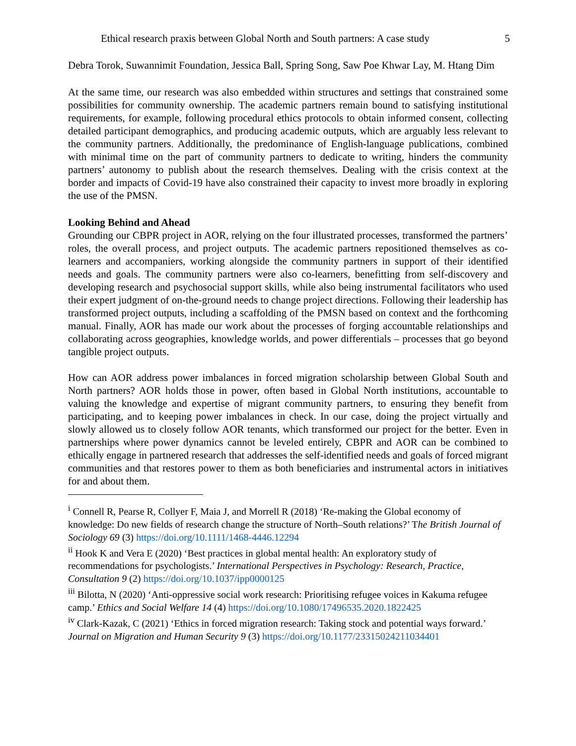Ethical research praxis between Global North and South partners: A case study 5
Debra Torok, Suwannimit Foundation, Jessica Ball, Spring Song, Saw Poe Khwar Lay, M. Htang Dim
At the same time, our research was also embedded within structures and settings that constrained some possibilities for community ownership. The academic partners remain bound to satisfying institutional requirements, for example, following procedural ethics protocols to obtain informed consent, collecting detailed participant demographics, and producing academic outputs, which are arguably less relevant to the community partners. Additionally, the predominance of English-language publications, combined with minimal time on the part of community partners to dedicate to writing, hinders the community partners’ autonomy to publish about the research themselves. Dealing with the crisis context at the border and impacts of Covid-19 have also constrained their capacity to invest more broadly in exploring the use of the PMSN.
Looking Behind and Ahead
Grounding our CBPR project in AOR, relying on the four illustrated processes, transformed the partners’ roles, the overall process, and project outputs. The academic partners repositioned themselves as co-learners and accompaniers, working alongside the community partners in support of their identified needs and goals. The community partners were also co-learners, benefitting from self-discovery and developing research and psychosocial support skills, while also being instrumental facilitators who used their expert judgment of on-the-ground needs to change project directions. Following their leadership has transformed project outputs, including a scaffolding of the PMSN based on context and the forthcoming manual. Finally, AOR has made our work about the processes of forging accountable relationships and collaborating across geographies, knowledge worlds, and power differentials – processes that go beyond tangible project outputs.
How can AOR address power imbalances in forced migration scholarship between Global South and North partners? AOR holds those in power, often based in Global North institutions, accountable to valuing the knowledge and expertise of migrant community partners, to ensuring they benefit from participating, and to keeping power imbalances in check. In our case, doing the project virtually and slowly allowed us to closely follow AOR tenants, which transformed our project for the better. Even in partnerships where power dynamics cannot be leveled entirely, CBPR and AOR can be combined to ethically engage in partnered research that addresses the self-identified needs and goals of forced migrant communities and that restores power to them as both beneficiaries and instrumental actors in initiatives for and about them.
<sup>i</sup> Connell R, Pearse R, Collyer F, Maia J, and Morrell R (2018) ‘Re-making the Global economy of knowledge: Do new fields of research change the structure of North–South relations?’ The British Journal of Sociology 69 (3) https://doi.org/10.1111/1468-4446.12294
<sup>ii</sup> Hook K and Vera E (2020) ‘Best practices in global mental health: An exploratory study of recommendations for psychologists.’ International Perspectives in Psychology: Research, Practice, Consultation 9 (2) https://doi.org/10.1037/ipp0000125
<sup>iii</sup> Bilotta, N (2020) ‘Anti-oppressive social work research: Prioritising refugee voices in Kakuma refugee camp.’ Ethics and Social Welfare 14 (4) https://doi.org/10.1080/17496535.2020.1822425
<sup>iv</sup> Clark-Kazak, C (2021) ‘Ethics in forced migration research: Taking stock and potential ways forward.’ Journal on Migration and Human Security 9 (3) https://doi.org/10.1177/23315024211034401